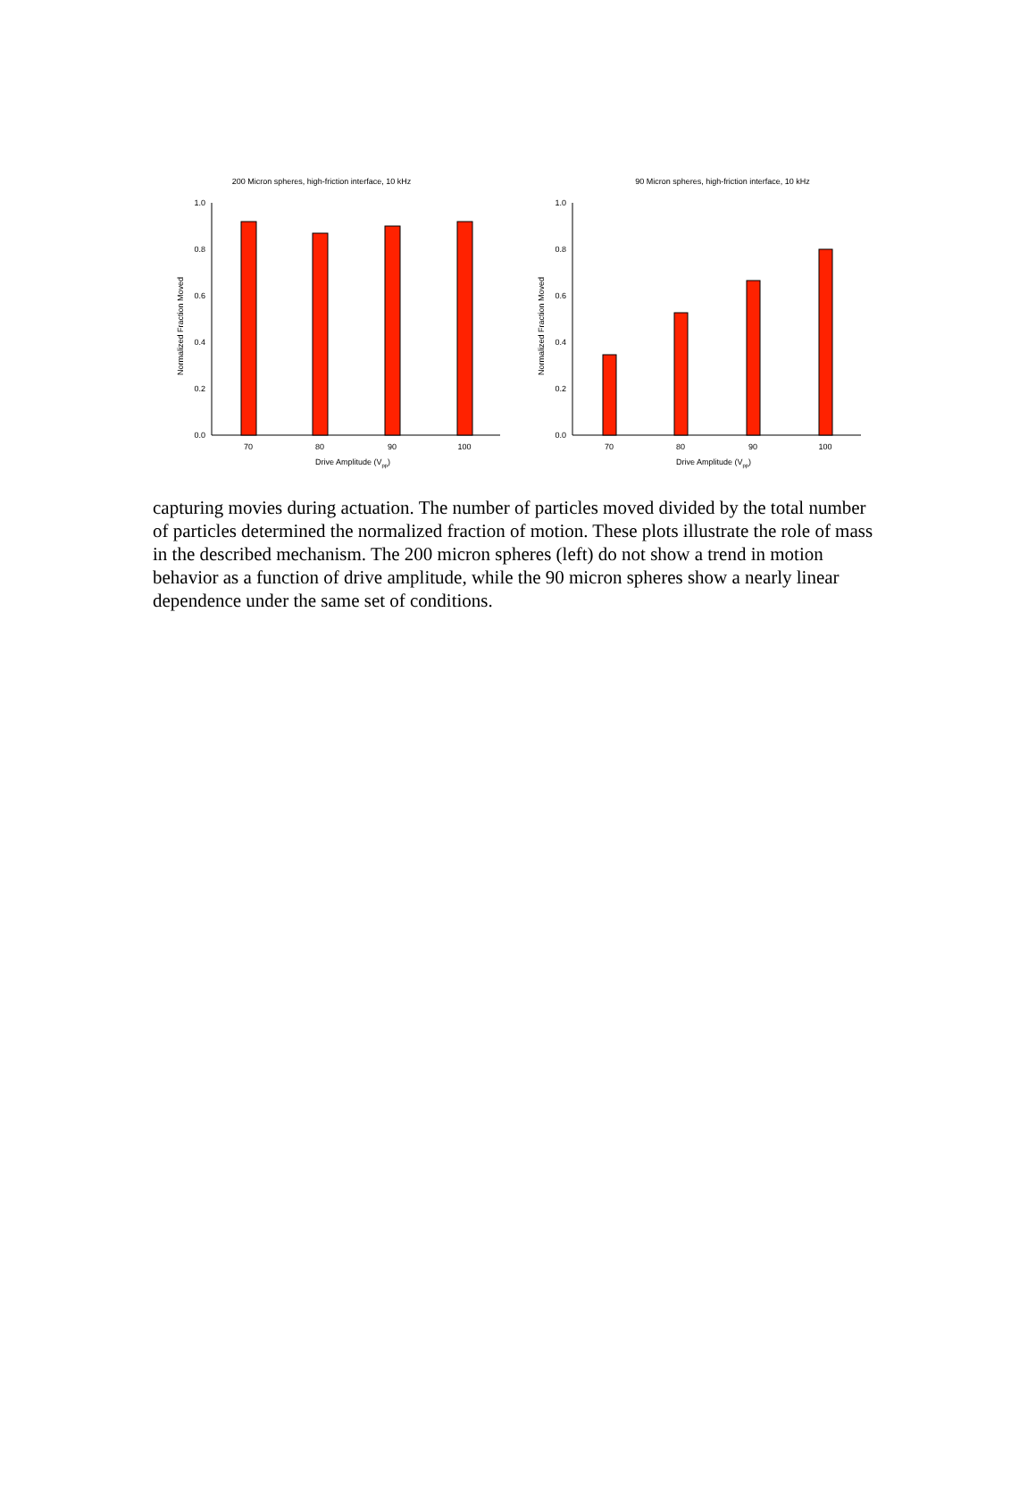200 Micron spheres, high-friction interface, 10 kHz
0.0
0.2
0.4
0.6
0.8
1.0
70
80
90
100
Drive Amplitude (Vpp)
Normalized Fraction Moved
90 Micron spheres, high-friction interface, 10 kHz
0.0
0.2
0.4
0.6
0.8
1.0
70
80
90
100
Drive Amplitude (Vpp)
Normalized Fraction Moved
capturing movies during actuation. The number of particles moved divided by the total number of particles determined the normalized fraction of motion. These plots illustrate the role of mass in the described mechanism. The 200 micron spheres (left) do not show a trend in motion behavior as a function of drive amplitude, while the 90 micron spheres show a nearly linear dependence under the same set of conditions.